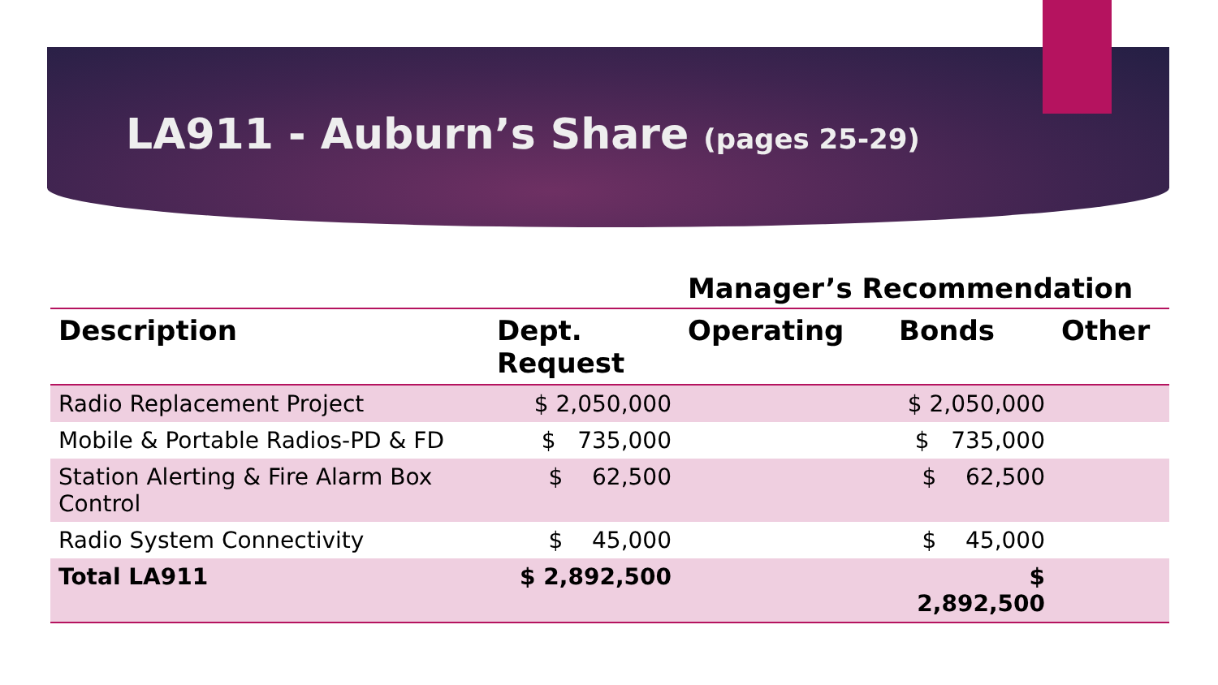LA911 - Auburn’s Share (pages 25-29)
| | | Manager’s Recommendation | | |
| --- | --- | --- | --- | --- |
| Description | Dept. Request | Operating | Bonds | Other |
| Radio Replacement Project | $ 2,050,000 | | $ 2,050,000 | |
| Mobile & Portable Radios-PD & FD | $ 735,000 | | $ 735,000 | |
| Station Alerting & Fire Alarm Box Control | $ 62,500 | | $ 62,500 | |
| Radio System Connectivity | $ 45,000 | | $ 45,000 | |
| Total LA911 | $ 2,892,500 | | $ 2,892,500 | |